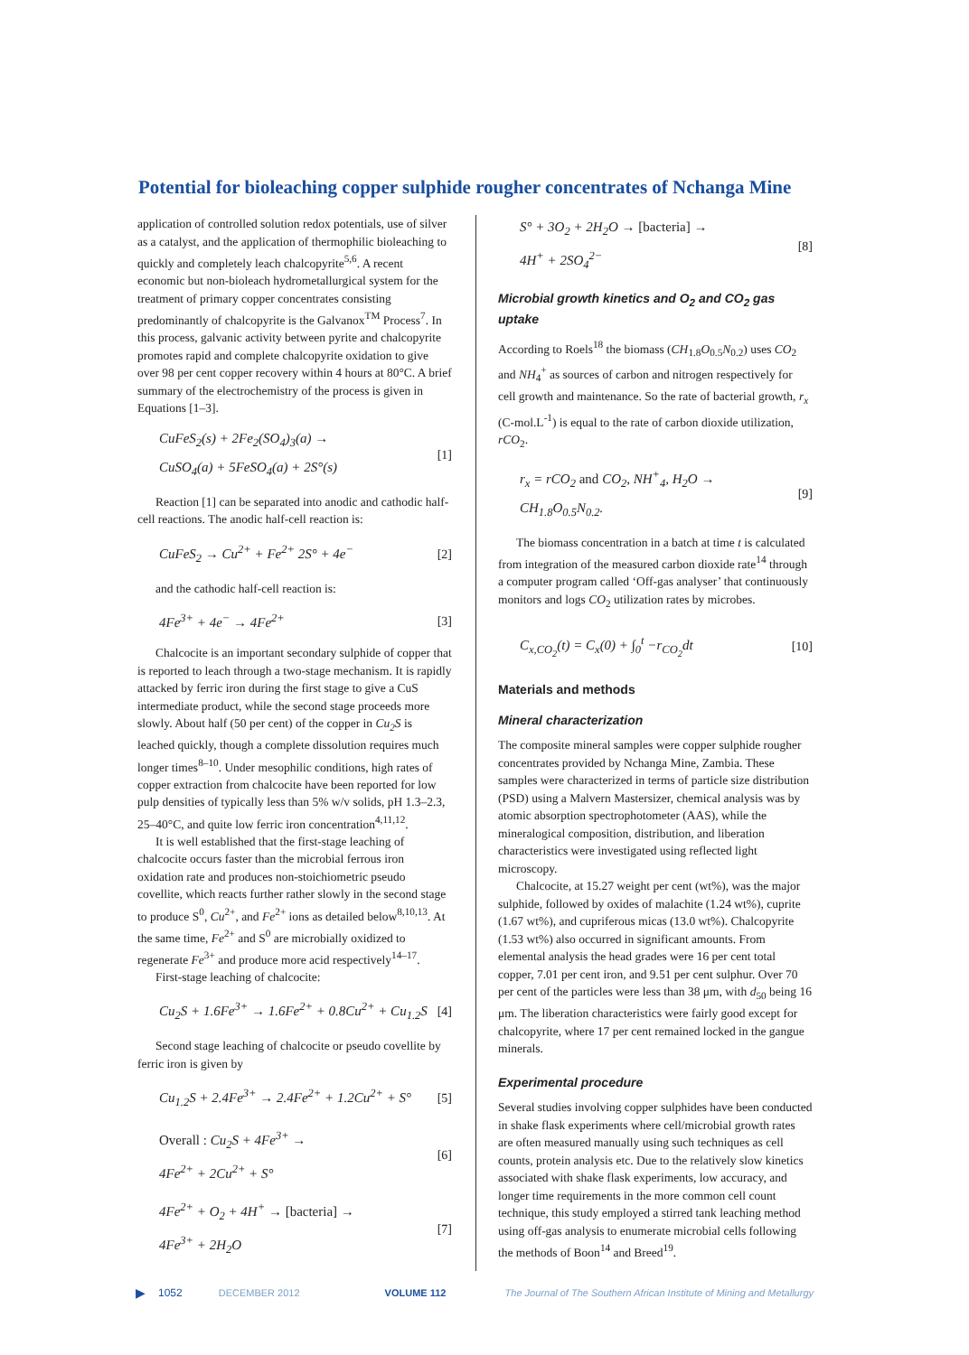Potential for bioleaching copper sulphide rougher concentrates of Nchanga Mine
application of controlled solution redox potentials, use of silver as a catalyst, and the application of thermophilic bioleaching to quickly and completely leach chalcopyrite<sup>5,6</sup>. A recent economic but non-bioleach hydrometallurgical system for the treatment of primary copper concentrates consisting predominantly of chalcopyrite is the Galvanox<sup>TM</sup> Process<sup>7</sup>. In this process, galvanic activity between pyrite and chalcopyrite promotes rapid and complete chalcopyrite oxidation to give over 98 per cent copper recovery within 4 hours at 80°C. A brief summary of the electrochemistry of the process is given in Equations [1–3].
CuFeS<sub>2</sub>(s) + 2Fe<sub>2</sub>(SO<sub>4</sub>)<sub>3</sub>(a) →
CuSO<sub>4</sub>(a) + 5FeSO<sub>4</sub>(a) + 2S°(s)
[1]
Reaction [1] can be separated into anodic and cathodic half-cell reactions. The anodic half-cell reaction is:
CuFeS<sub>2</sub> → Cu<sup>2+</sup> + Fe<sup>2+</sup> 2S° + 4e<sup>−</sup> [2]
and the cathodic half-cell reaction is:
4Fe<sup>3+</sup> + 4e<sup>−</sup> → 4Fe<sup>2+</sup> [3]
Chalcocite is an important secondary sulphide of copper that is reported to leach through a two-stage mechanism. It is rapidly attacked by ferric iron during the first stage to give a CuS intermediate product, while the second stage proceeds more slowly. About half (50 per cent) of the copper in Cu<sub>2</sub>S is leached quickly, though a complete dissolution requires much longer times<sup>8–10</sup>. Under mesophilic conditions, high rates of copper extraction from chalcocite have been reported for low pulp densities of typically less than 5% w/v solids, pH 1.3–2.3, 25–40°C, and quite low ferric iron concentration<sup>4,11,12</sup>.
It is well established that the first-stage leaching of chalcocite occurs faster than the microbial ferrous iron oxidation rate and produces non-stoichiometric pseudo covellite, which reacts further rather slowly in the second stage to produce S<sup>0</sup>, Cu<sup>2+</sup>, and Fe<sup>2+</sup> ions as detailed below<sup>8,10,13</sup>. At the same time, Fe<sup>2+</sup> and S<sup>0</sup> are microbially oxidized to regenerate Fe<sup>3+</sup> and produce more acid respectively<sup>14–17</sup>.
First-stage leaching of chalcocite:
Cu<sub>2</sub>S + 1.6Fe<sup>3+</sup> → 1.6Fe<sup>2+</sup> + 0.8Cu<sup>2+</sup> + Cu<sub>1.2</sub>S
[4]
Second stage leaching of chalcocite or pseudo covellite by ferric iron is given by
Cu<sub>1.2</sub>S + 2.4Fe<sup>3+</sup> → 2.4Fe<sup>2+</sup> + 1.2Cu<sup>2+</sup> + S°
[5]
Overall : Cu<sub>2</sub>S + 4Fe<sup>3+</sup> →
4Fe<sup>2+</sup> + 2Cu<sup>2+</sup> + S°
[6]
4Fe<sup>2+</sup> + O<sub>2</sub> + 4H<sup>+</sup> → [bacteria] →
4Fe<sup>3+</sup> + 2H<sub>2</sub>O
[7]
S° + 3O<sub>2</sub> + 2H<sub>2</sub>O → [bacteria] →
4H<sup>+</sup> + 2SO<sub>4</sub><sup>2−</sup>
[8]
Microbial growth kinetics and O<sub>2</sub> and CO<sub>2</sub> gas uptake
According to Roels<sup>18</sup> the biomass (CH<sub>1.8</sub>O<sub>0.5</sub>N<sub>0.2</sub>) uses CO<sub>2</sub> and NH<sub>4</sub><sup>+</sup> as sources of carbon and nitrogen respectively for cell growth and maintenance. So the rate of bacterial growth, r<sub>x</sub> (C-mol.L<sup>-1</sup>) is equal to the rate of carbon dioxide utilization, rCO<sub>2</sub>.
r<sub>x</sub> = rCO<sub>2</sub> and CO<sub>2</sub>, NH<sup>+</sup><sub>4</sub>, H<sub>2</sub>O →
CH<sub>1.8</sub>O<sub>0.5</sub>N<sub>0.2</sub>.
[9]
The biomass concentration in a batch at time t is calculated from integration of the measured carbon dioxide rate<sup>14</sup> through a computer program called ‘Off-gas analyser’ that continuously monitors and logs CO<sub>2</sub> utilization rates by microbes.
C<sub>x,CO<sub>2</sub></sub>(t) = C<sub>x</sub>(0) + ∫<sub>0</sub><sup>t</sup> −r<sub>CO<sub>2</sub></sub>dt
[10]
Materials and methods
Mineral characterization
The composite mineral samples were copper sulphide rougher concentrates provided by Nchanga Mine, Zambia. These samples were characterized in terms of particle size distribution (PSD) using a Malvern Mastersizer, chemical analysis was by atomic absorption spectrophotometer (AAS), while the mineralogical composition, distribution, and liberation characteristics were investigated using reflected light microscopy.
Chalcocite, at 15.27 weight per cent (wt%), was the major sulphide, followed by oxides of malachite (1.24 wt%), cuprite (1.67 wt%), and cupriferous micas (13.0 wt%). Chalcopyrite (1.53 wt%) also occurred in significant amounts. From elemental analysis the head grades were 16 per cent total copper, 7.01 per cent iron, and 9.51 per cent sulphur. Over 70 per cent of the particles were less than 38 μm, with d<sub>50</sub> being 16 μm. The liberation characteristics were fairly good except for chalcopyrite, where 17 per cent remained locked in the gangue minerals.
Experimental procedure
Several studies involving copper sulphides have been conducted in shake flask experiments where cell/microbial growth rates are often measured manually using such techniques as cell counts, protein analysis etc. Due to the relatively slow kinetics associated with shake flask experiments, low accuracy, and longer time requirements in the more common cell count technique, this study employed a stirred tank leaching method using off-gas analysis to enumerate microbial cells following the methods of Boon<sup>14</sup> and Breed<sup>19</sup>.
▶ 1052 DECEMBER 2012 VOLUME 112 The Journal of The Southern African Institute of Mining and Metallurgy